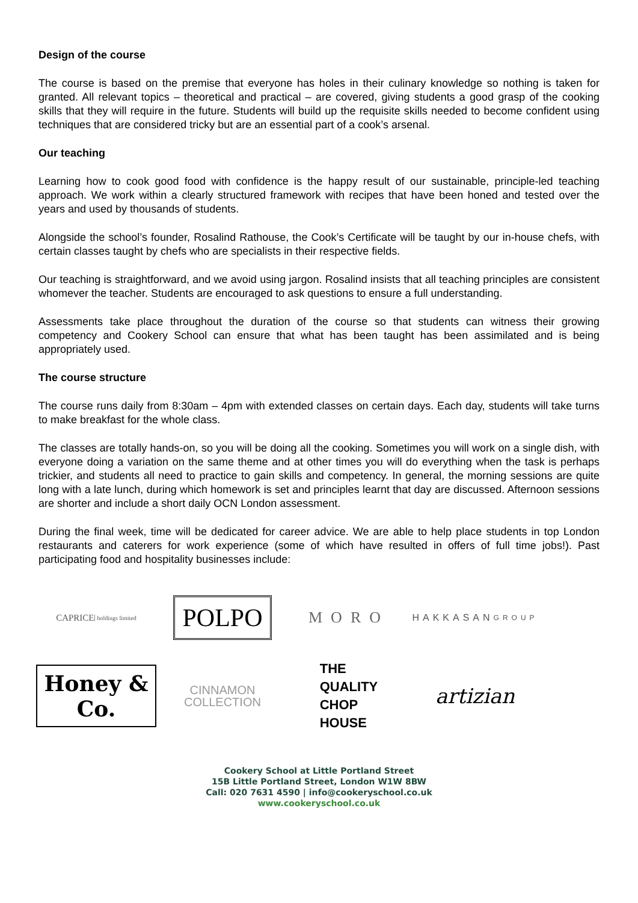Design of the course
The course is based on the premise that everyone has holes in their culinary knowledge so nothing is taken for granted. All relevant topics – theoretical and practical – are covered, giving students a good grasp of the cooking skills that they will require in the future. Students will build up the requisite skills needed to become confident using techniques that are considered tricky but are an essential part of a cook’s arsenal.
Our teaching
Learning how to cook good food with confidence is the happy result of our sustainable, principle-led teaching approach. We work within a clearly structured framework with recipes that have been honed and tested over the years and used by thousands of students.
Alongside the school’s founder, Rosalind Rathouse, the Cook’s Certificate will be taught by our in-house chefs, with certain classes taught by chefs who are specialists in their respective fields.
Our teaching is straightforward, and we avoid using jargon. Rosalind insists that all teaching principles are consistent whomever the teacher. Students are encouraged to ask questions to ensure a full understanding.
Assessments take place throughout the duration of the course so that students can witness their growing competency and Cookery School can ensure that what has been taught has been assimilated and is being appropriately used.
The course structure
The course runs daily from 8:30am – 4pm with extended classes on certain days. Each day, students will take turns to make breakfast for the whole class.
The classes are totally hands-on, so you will be doing all the cooking. Sometimes you will work on a single dish, with everyone doing a variation on the same theme and at other times you will do everything when the task is perhaps trickier, and students all need to practice to gain skills and competency. In general, the morning sessions are quite long with a late lunch, during which homework is set and principles learnt that day are discussed. Afternoon sessions are shorter and include a short daily OCN London assessment.
During the final week, time will be dedicated for career advice. We are able to help place students in top London restaurants and caterers for work experience (some of which have resulted in offers of full time jobs!). Past participating food and hospitality businesses include:
CAPRICE holdings limited
POLPO
MORO
HAKKASAN
GROUP
Honey & Co.
CINNAMON
COLLECTION
THE
QUALITY
CHOP
HOUSE
artizian
Cookery School at Little Portland Street
15B Little Portland Street, London W1W 8BW
Call: 020 7631 4590 | info@cookeryschool.co.uk
www.cookeryschool.co.uk